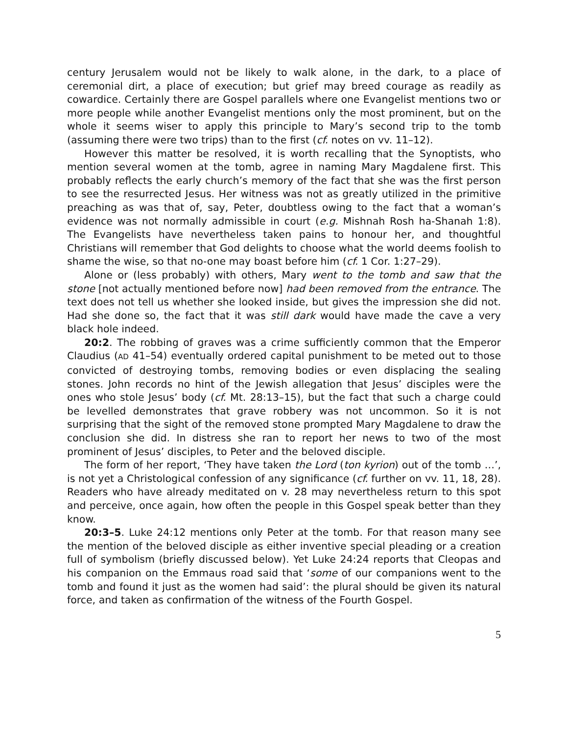century Jerusalem would not be likely to walk alone, in the dark, to a place of ceremonial dirt, a place of execution; but grief may breed courage as readily as cowardice. Certainly there are Gospel parallels where one Evangelist mentions two or more people while another Evangelist mentions only the most prominent, but on the whole it seems wiser to apply this principle to Mary’s second trip to the tomb (assuming there were two trips) than to the first (cf. notes on vv. 11–12).
However this matter be resolved, it is worth recalling that the Synoptists, who mention several women at the tomb, agree in naming Mary Magdalene first. This probably reflects the early church’s memory of the fact that she was the first person to see the resurrected Jesus. Her witness was not as greatly utilized in the primitive preaching as was that of, say, Peter, doubtless owing to the fact that a woman’s evidence was not normally admissible in court (e.g. Mishnah Rosh ha-Shanah 1:8). The Evangelists have nevertheless taken pains to honour her, and thoughtful Christians will remember that God delights to choose what the world deems foolish to shame the wise, so that no-one may boast before him (cf. 1 Cor. 1:27–29).
Alone or (less probably) with others, Mary went to the tomb and saw that the stone [not actually mentioned before now] had been removed from the entrance. The text does not tell us whether she looked inside, but gives the impression she did not. Had she done so, the fact that it was still dark would have made the cave a very black hole indeed.
20:2. The robbing of graves was a crime sufficiently common that the Emperor Claudius (AD 41–54) eventually ordered capital punishment to be meted out to those convicted of destroying tombs, removing bodies or even displacing the sealing stones. John records no hint of the Jewish allegation that Jesus’ disciples were the ones who stole Jesus’ body (cf. Mt. 28:13–15), but the fact that such a charge could be levelled demonstrates that grave robbery was not uncommon. So it is not surprising that the sight of the removed stone prompted Mary Magdalene to draw the conclusion she did. In distress she ran to report her news to two of the most prominent of Jesus’ disciples, to Peter and the beloved disciple.
The form of her report, ‘They have taken the Lord (ton kyrion) out of the tomb …’, is not yet a Christological confession of any significance (cf. further on vv. 11, 18, 28). Readers who have already meditated on v. 28 may nevertheless return to this spot and perceive, once again, how often the people in this Gospel speak better than they know.
20:3–5. Luke 24:12 mentions only Peter at the tomb. For that reason many see the mention of the beloved disciple as either inventive special pleading or a creation full of symbolism (briefly discussed below). Yet Luke 24:24 reports that Cleopas and his companion on the Emmaus road said that ‘some of our companions went to the tomb and found it just as the women had said’: the plural should be given its natural force, and taken as confirmation of the witness of the Fourth Gospel.
5